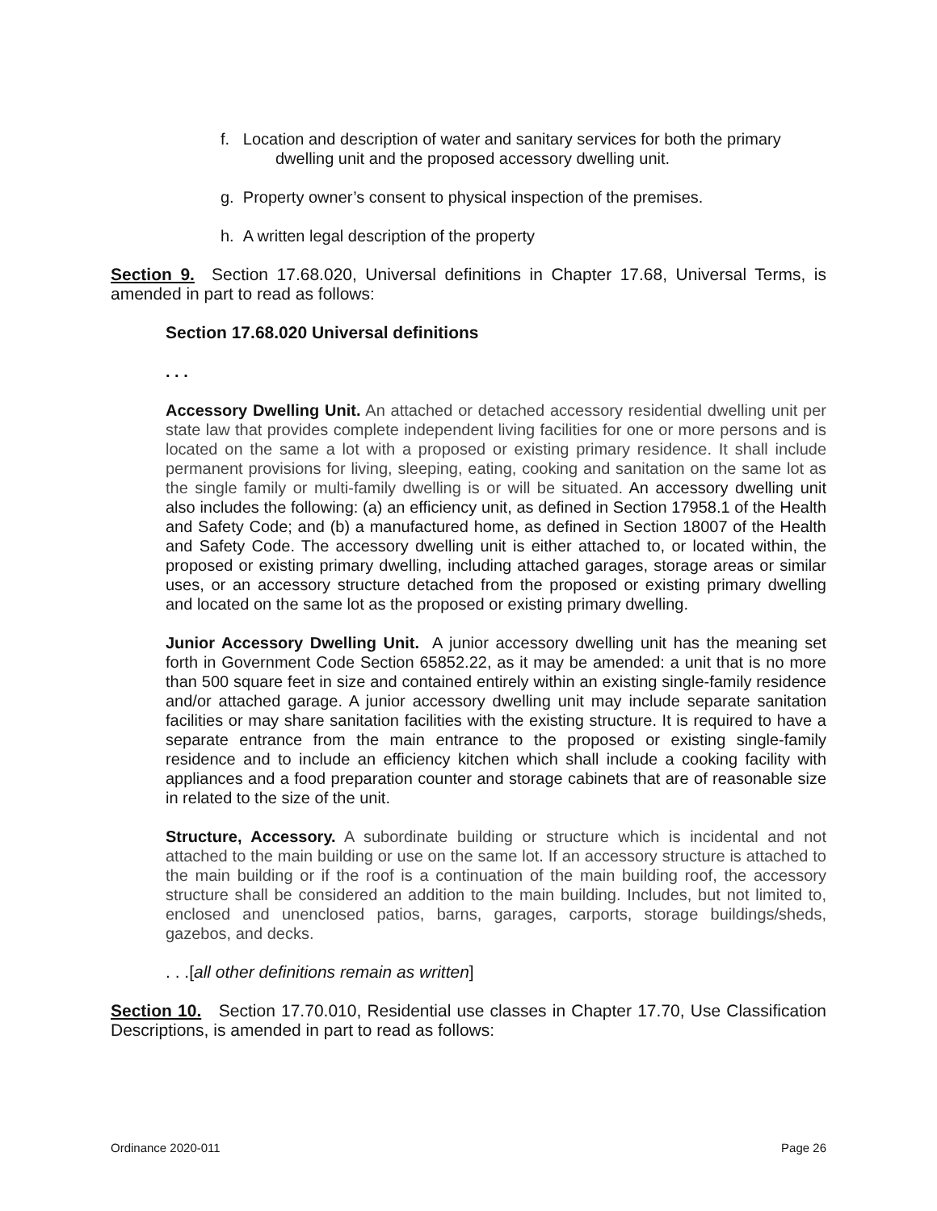f. Location and description of water and sanitary services for both the primary dwelling unit and the proposed accessory dwelling unit.
g. Property owner’s consent to physical inspection of the premises.
h. A written legal description of the property
Section 9. Section 17.68.020, Universal definitions in Chapter 17.68, Universal Terms, is amended in part to read as follows:
Section 17.68.020 Universal definitions
. . .
Accessory Dwelling Unit. An attached or detached accessory residential dwelling unit per state law that provides complete independent living facilities for one or more persons and is located on the same a lot with a proposed or existing primary residence. It shall include permanent provisions for living, sleeping, eating, cooking and sanitation on the same lot as the single family or multi-family dwelling is or will be situated. An accessory dwelling unit also includes the following: (a) an efficiency unit, as defined in Section 17958.1 of the Health and Safety Code; and (b) a manufactured home, as defined in Section 18007 of the Health and Safety Code. The accessory dwelling unit is either attached to, or located within, the proposed or existing primary dwelling, including attached garages, storage areas or similar uses, or an accessory structure detached from the proposed or existing primary dwelling and located on the same lot as the proposed or existing primary dwelling.
Junior Accessory Dwelling Unit. A junior accessory dwelling unit has the meaning set forth in Government Code Section 65852.22, as it may be amended: a unit that is no more than 500 square feet in size and contained entirely within an existing single-family residence and/or attached garage. A junior accessory dwelling unit may include separate sanitation facilities or may share sanitation facilities with the existing structure. It is required to have a separate entrance from the main entrance to the proposed or existing single-family residence and to include an efficiency kitchen which shall include a cooking facility with appliances and a food preparation counter and storage cabinets that are of reasonable size in related to the size of the unit.
Structure, Accessory. A subordinate building or structure which is incidental and not attached to the main building or use on the same lot. If an accessory structure is attached to the main building or if the roof is a continuation of the main building roof, the accessory structure shall be considered an addition to the main building. Includes, but not limited to, enclosed and unenclosed patios, barns, garages, carports, storage buildings/sheds, gazebos, and decks.
. . .[all other definitions remain as written]
Section 10. Section 17.70.010, Residential use classes in Chapter 17.70, Use Classification Descriptions, is amended in part to read as follows:
Ordinance 2020-011 Page 26